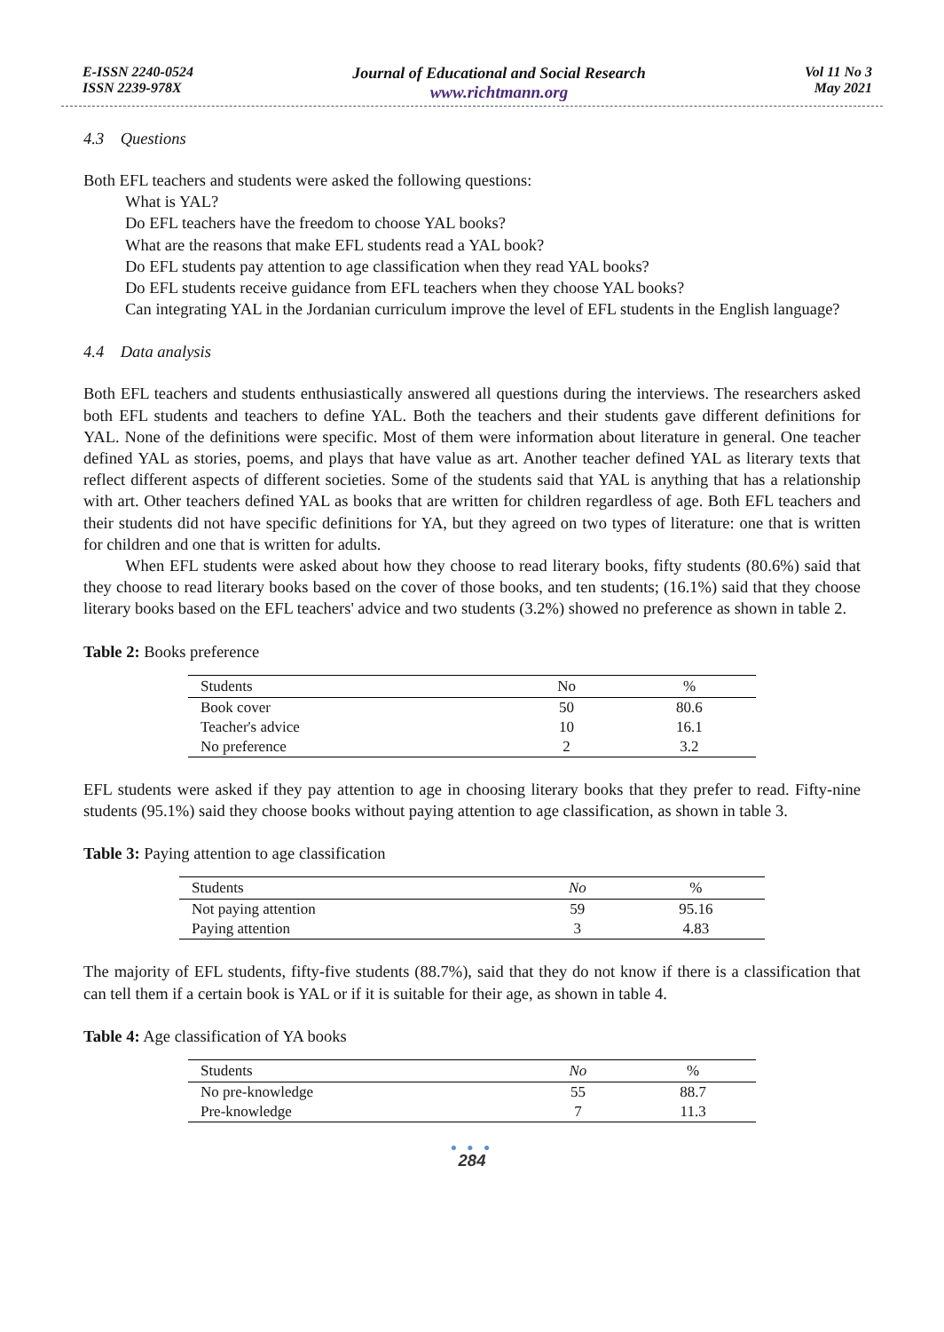E-ISSN 2240-0524
ISSN 2239-978X
Journal of Educational and Social Research
www.richtmann.org
Vol 11 No 3
May 2021
4.3 Questions
Both EFL teachers and students were asked the following questions:
What is YAL?
Do EFL teachers have the freedom to choose YAL books?
What are the reasons that make EFL students read a YAL book?
Do EFL students pay attention to age classification when they read YAL books?
Do EFL students receive guidance from EFL teachers when they choose YAL books?
Can integrating YAL in the Jordanian curriculum improve the level of EFL students in the English language?
4.4 Data analysis
Both EFL teachers and students enthusiastically answered all questions during the interviews. The researchers asked both EFL students and teachers to define YAL. Both the teachers and their students gave different definitions for YAL. None of the definitions were specific. Most of them were information about literature in general. One teacher defined YAL as stories, poems, and plays that have value as art. Another teacher defined YAL as literary texts that reflect different aspects of different societies. Some of the students said that YAL is anything that has a relationship with art. Other teachers defined YAL as books that are written for children regardless of age. Both EFL teachers and their students did not have specific definitions for YA, but they agreed on two types of literature: one that is written for children and one that is written for adults.
When EFL students were asked about how they choose to read literary books, fifty students (80.6%) said that they choose to read literary books based on the cover of those books, and ten students; (16.1%) said that they choose literary books based on the EFL teachers' advice and two students (3.2%) showed no preference as shown in table 2.
Table 2: Books preference
| Students | No | % |
| --- | --- | --- |
| Book cover | 50 | 80.6 |
| Teacher's advice | 10 | 16.1 |
| No preference | 2 | 3.2 |
EFL students were asked if they pay attention to age in choosing literary books that they prefer to read. Fifty-nine students (95.1%) said they choose books without paying attention to age classification, as shown in table 3.
Table 3: Paying attention to age classification
| Students | No | % |
| --- | --- | --- |
| Not paying attention | 59 | 95.16 |
| Paying attention | 3 | 4.83 |
The majority of EFL students, fifty-five students (88.7%), said that they do not know if there is a classification that can tell them if a certain book is YAL or if it is suitable for their age, as shown in table 4.
Table 4: Age classification of YA books
| Students | No | % |
| --- | --- | --- |
| No pre-knowledge | 55 | 88.7 |
| Pre-knowledge | 7 | 11.3 |
● ● ●
284